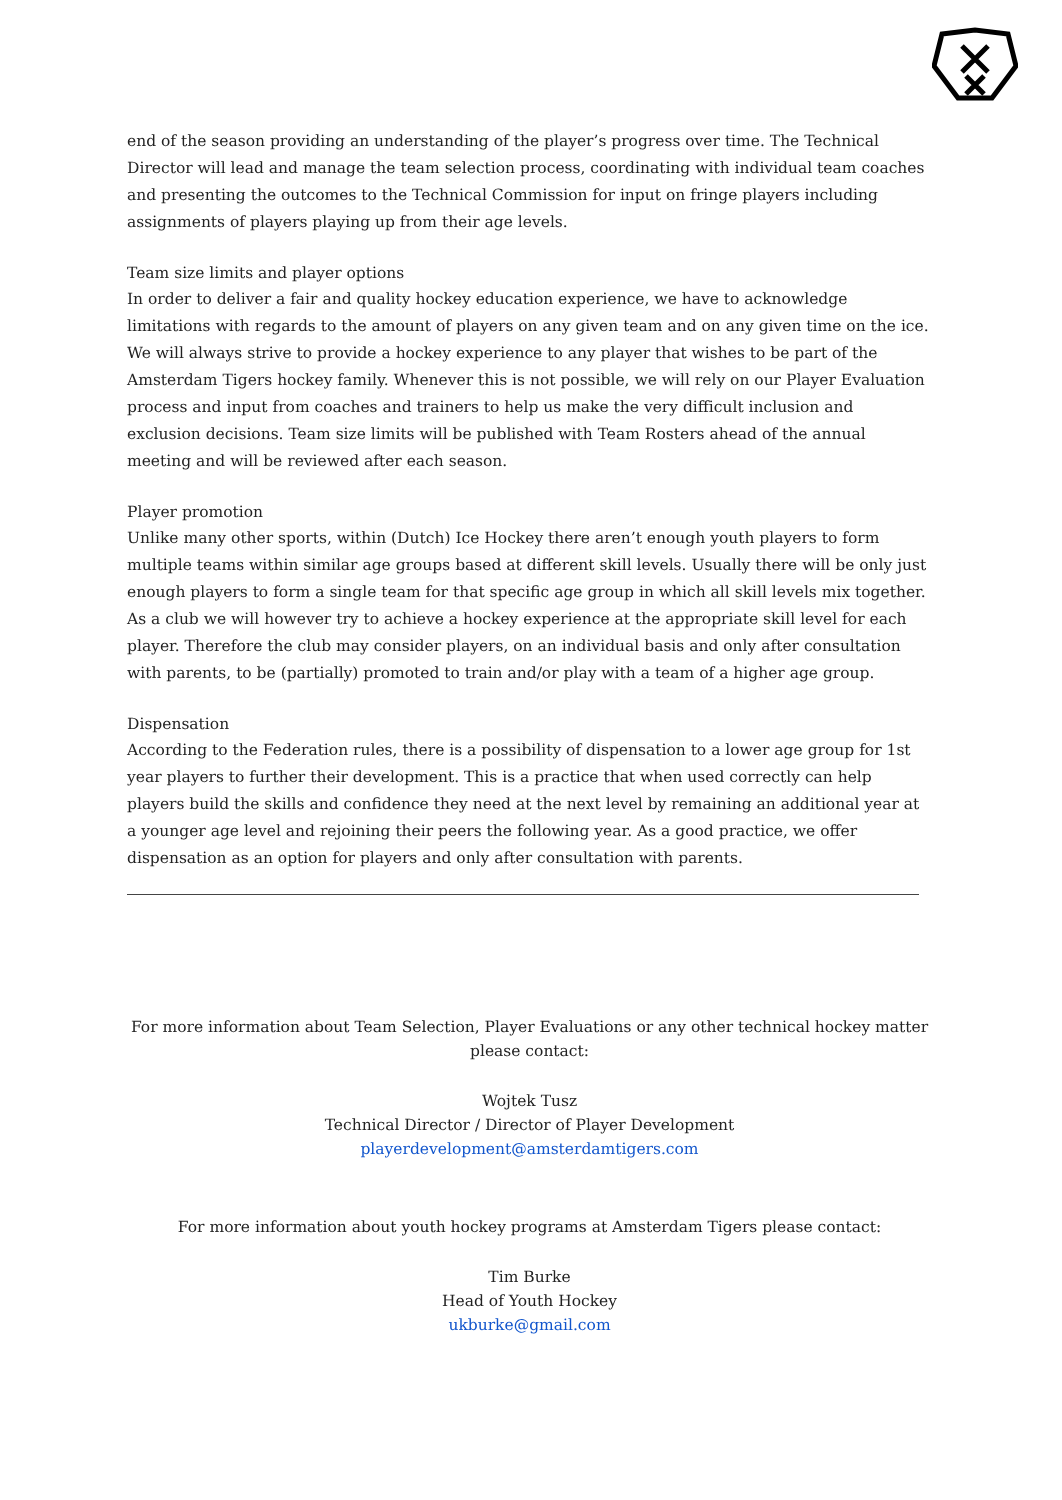end of the season providing an understanding of the player’s progress over time. The Technical Director will lead and manage the team selection process, coordinating with individual team coaches and presenting the outcomes to the Technical Commission for input on fringe players including assignments of players playing up from their age levels.
Team size limits and player options
In order to deliver a fair and quality hockey education experience, we have to acknowledge limitations with regards to the amount of players on any given team and on any given time on the ice. We will always strive to provide a hockey experience to any player that wishes to be part of the Amsterdam Tigers hockey family. Whenever this is not possible, we will rely on our Player Evaluation process and input from coaches and trainers to help us make the very difficult inclusion and exclusion decisions. Team size limits will be published with Team Rosters ahead of the annual meeting and will be reviewed after each season.
Player promotion
Unlike many other sports, within (Dutch) Ice Hockey there aren’t enough youth players to form multiple teams within similar age groups based at different skill levels. Usually there will be only just enough players to form a single team for that specific age group in which all skill levels mix together. As a club we will however try to achieve a hockey experience at the appropriate skill level for each player. Therefore the club may consider players, on an individual basis and only after consultation with parents, to be (partially) promoted to train and/or play with a team of a higher age group.
Dispensation
According to the Federation rules, there is a possibility of dispensation to a lower age group for 1st year players to further their development. This is a practice that when used correctly can help players build the skills and confidence they need at the next level by remaining an additional year at a younger age level and rejoining their peers the following year. As a good practice, we offer dispensation as an option for players and only after consultation with parents.
For more information about Team Selection, Player Evaluations or any other technical hockey matter please contact:
Wojtek Tusz
Technical Director / Director of Player Development
playerdevelopment@amsterdamtigers.com
For more information about youth hockey programs at Amsterdam Tigers please contact:
Tim Burke
Head of Youth Hockey
ukburke@gmail.com